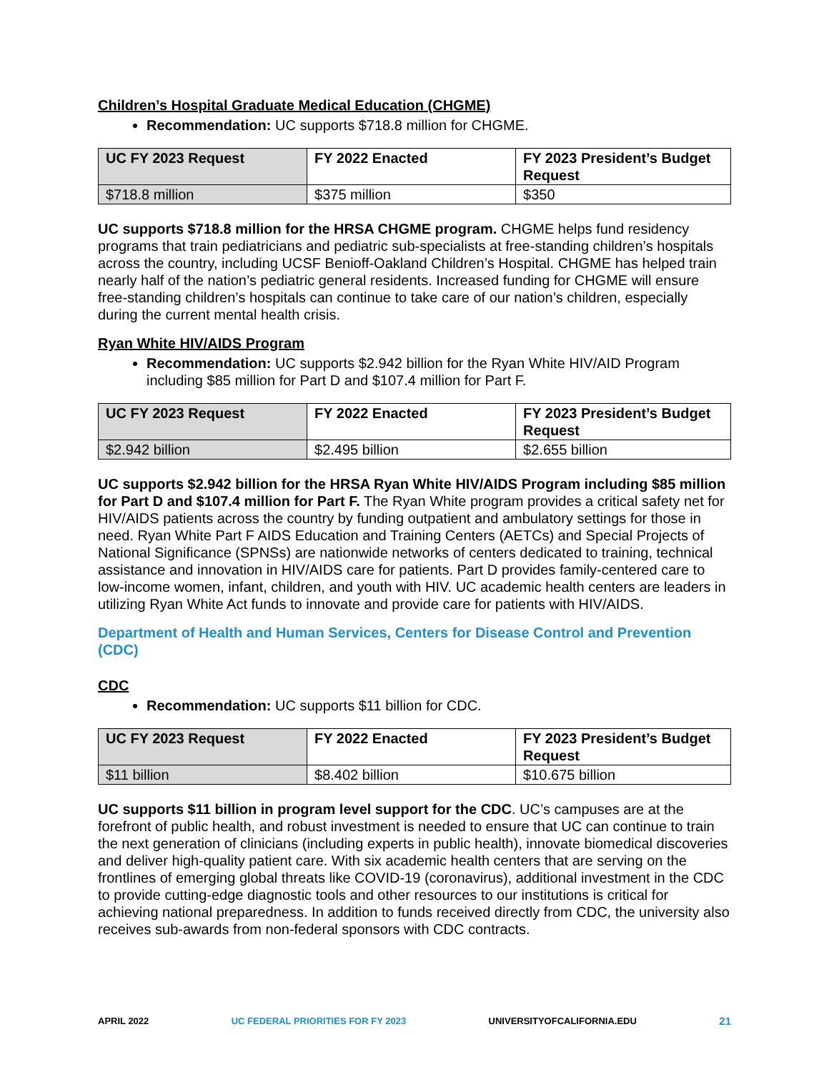Children’s Hospital Graduate Medical Education (CHGME)
Recommendation: UC supports $718.8 million for CHGME.
| UC FY 2023 Request | FY 2022 Enacted | FY 2023 President’s Budget Request |
| --- | --- | --- |
| $718.8 million | $375 million | $350 |
UC supports $718.8 million for the HRSA CHGME program. CHGME helps fund residency programs that train pediatricians and pediatric sub-specialists at free-standing children’s hospitals across the country, including UCSF Benioff-Oakland Children’s Hospital. CHGME has helped train nearly half of the nation’s pediatric general residents. Increased funding for CHGME will ensure free-standing children’s hospitals can continue to take care of our nation’s children, especially during the current mental health crisis.
Ryan White HIV/AIDS Program
Recommendation: UC supports $2.942 billion for the Ryan White HIV/AID Program including $85 million for Part D and $107.4 million for Part F.
| UC FY 2023 Request | FY 2022 Enacted | FY 2023 President’s Budget Request |
| --- | --- | --- |
| $2.942 billion | $2.495 billion | $2.655 billion |
UC supports $2.942 billion for the HRSA Ryan White HIV/AIDS Program including $85 million for Part D and $107.4 million for Part F. The Ryan White program provides a critical safety net for HIV/AIDS patients across the country by funding outpatient and ambulatory settings for those in need. Ryan White Part F AIDS Education and Training Centers (AETCs) and Special Projects of National Significance (SPNSs) are nationwide networks of centers dedicated to training, technical assistance and innovation in HIV/AIDS care for patients. Part D provides family-centered care to low-income women, infant, children, and youth with HIV. UC academic health centers are leaders in utilizing Ryan White Act funds to innovate and provide care for patients with HIV/AIDS.
Department of Health and Human Services, Centers for Disease Control and Prevention (CDC)
CDC
Recommendation: UC supports $11 billion for CDC.
| UC FY 2023 Request | FY 2022 Enacted | FY 2023 President’s Budget Request |
| --- | --- | --- |
| $11 billion | $8.402 billion | $10.675 billion |
UC supports $11 billion in program level support for the CDC. UC’s campuses are at the forefront of public health, and robust investment is needed to ensure that UC can continue to train the next generation of clinicians (including experts in public health), innovate biomedical discoveries and deliver high-quality patient care. With six academic health centers that are serving on the frontlines of emerging global threats like COVID-19 (coronavirus), additional investment in the CDC to provide cutting-edge diagnostic tools and other resources to our institutions is critical for achieving national preparedness. In addition to funds received directly from CDC, the university also receives sub-awards from non-federal sponsors with CDC contracts.
APRIL 2022 UC FEDERAL PRIORITIES FOR FY 2023 UNIVERSITYOFCALIFORNIA.EDU 21